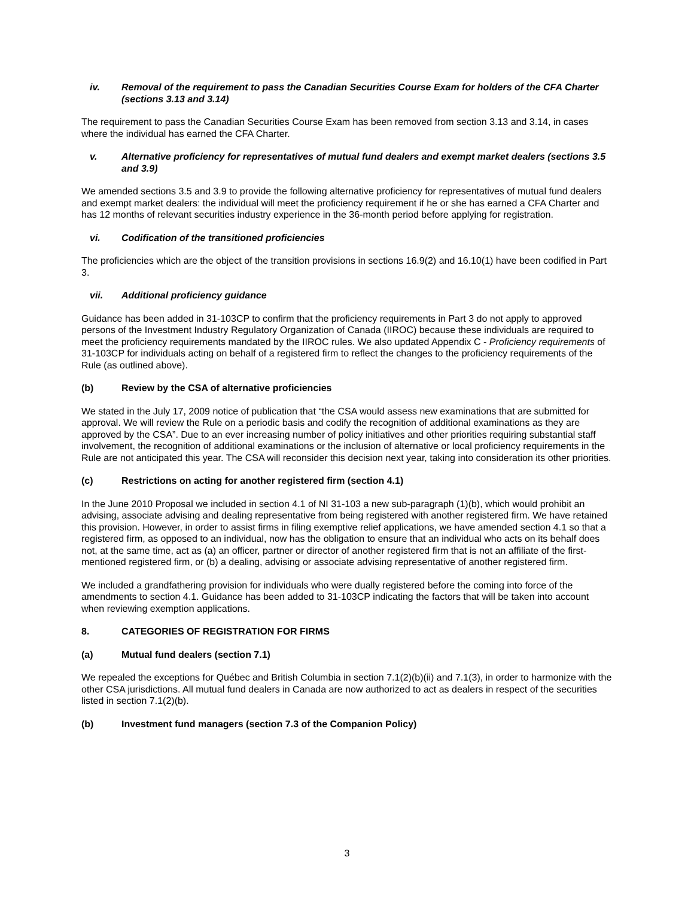iv. Removal of the requirement to pass the Canadian Securities Course Exam for holders of the CFA Charter (sections 3.13 and 3.14)
The requirement to pass the Canadian Securities Course Exam has been removed from section 3.13 and 3.14, in cases where the individual has earned the CFA Charter.
v. Alternative proficiency for representatives of mutual fund dealers and exempt market dealers (sections 3.5 and 3.9)
We amended sections 3.5 and 3.9 to provide the following alternative proficiency for representatives of mutual fund dealers and exempt market dealers: the individual will meet the proficiency requirement if he or she has earned a CFA Charter and has 12 months of relevant securities industry experience in the 36-month period before applying for registration.
vi. Codification of the transitioned proficiencies
The proficiencies which are the object of the transition provisions in sections 16.9(2) and 16.10(1) have been codified in Part 3.
vii. Additional proficiency guidance
Guidance has been added in 31-103CP to confirm that the proficiency requirements in Part 3 do not apply to approved persons of the Investment Industry Regulatory Organization of Canada (IIROC) because these individuals are required to meet the proficiency requirements mandated by the IIROC rules. We also updated Appendix C - Proficiency requirements of 31-103CP for individuals acting on behalf of a registered firm to reflect the changes to the proficiency requirements of the Rule (as outlined above).
(b) Review by the CSA of alternative proficiencies
We stated in the July 17, 2009 notice of publication that “the CSA would assess new examinations that are submitted for approval. We will review the Rule on a periodic basis and codify the recognition of additional examinations as they are approved by the CSA”. Due to an ever increasing number of policy initiatives and other priorities requiring substantial staff involvement, the recognition of additional examinations or the inclusion of alternative or local proficiency requirements in the Rule are not anticipated this year. The CSA will reconsider this decision next year, taking into consideration its other priorities.
(c) Restrictions on acting for another registered firm (section 4.1)
In the June 2010 Proposal we included in section 4.1 of NI 31-103 a new sub-paragraph (1)(b), which would prohibit an advising, associate advising and dealing representative from being registered with another registered firm. We have retained this provision. However, in order to assist firms in filing exemptive relief applications, we have amended section 4.1 so that a registered firm, as opposed to an individual, now has the obligation to ensure that an individual who acts on its behalf does not, at the same time, act as (a) an officer, partner or director of another registered firm that is not an affiliate of the first-mentioned registered firm, or (b) a dealing, advising or associate advising representative of another registered firm.
We included a grandfathering provision for individuals who were dually registered before the coming into force of the amendments to section 4.1. Guidance has been added to 31-103CP indicating the factors that will be taken into account when reviewing exemption applications.
8. CATEGORIES OF REGISTRATION FOR FIRMS
(a) Mutual fund dealers (section 7.1)
We repealed the exceptions for Québec and British Columbia in section 7.1(2)(b)(ii) and 7.1(3), in order to harmonize with the other CSA jurisdictions. All mutual fund dealers in Canada are now authorized to act as dealers in respect of the securities listed in section 7.1(2)(b).
(b) Investment fund managers (section 7.3 of the Companion Policy)
3